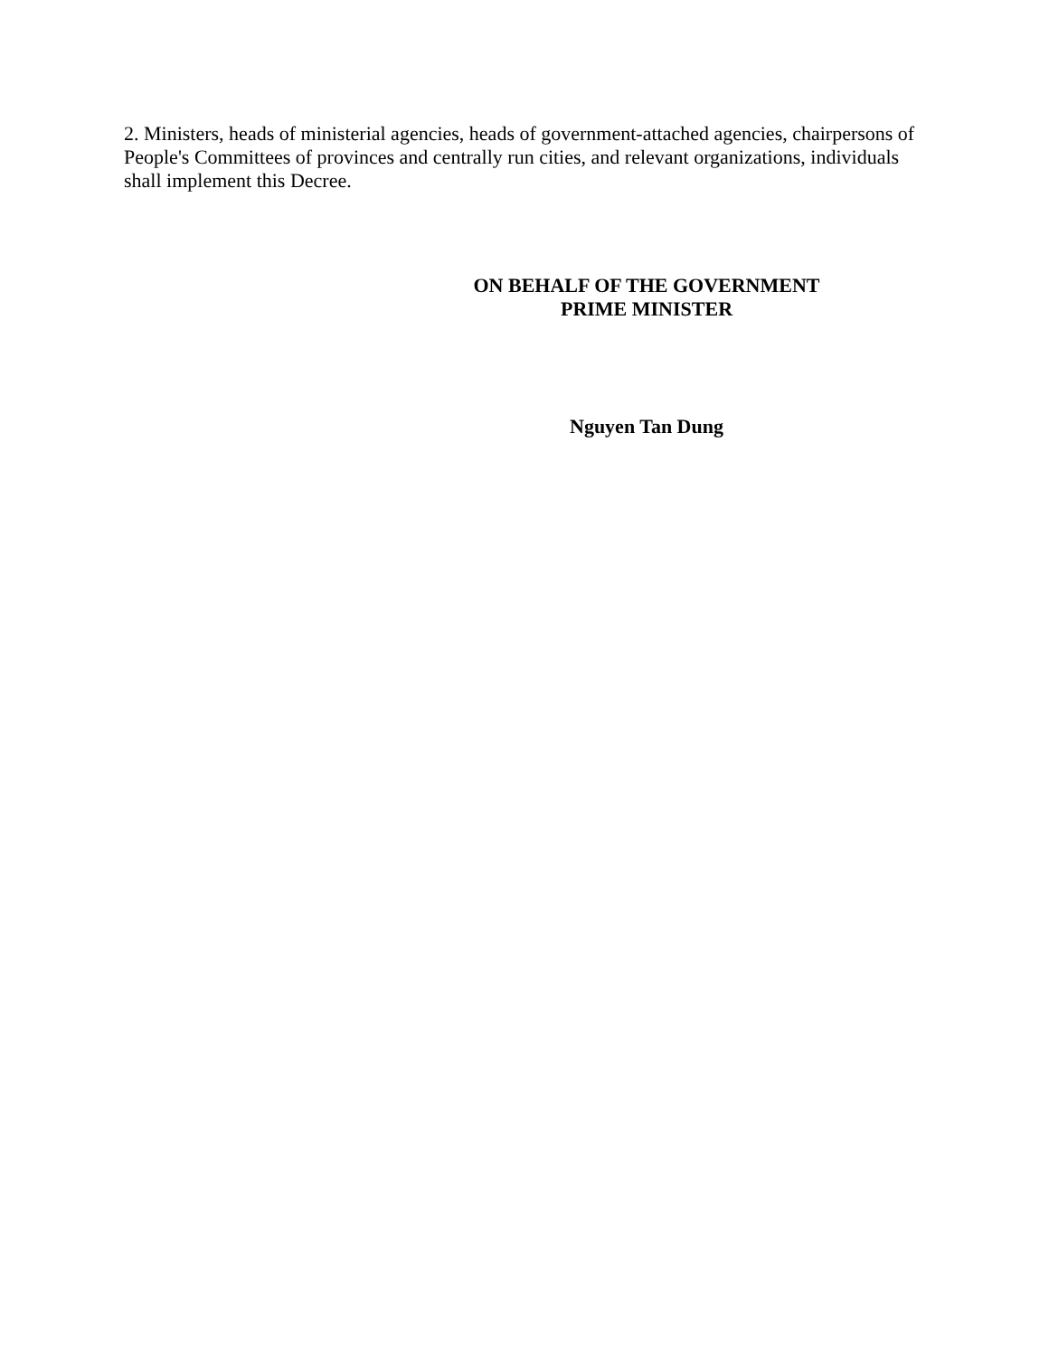2. Ministers, heads of ministerial agencies, heads of government-attached agencies, chairpersons of People's Committees of provinces and centrally run cities, and relevant organizations, individuals shall implement this Decree.
ON BEHALF OF THE GOVERNMENT
PRIME MINISTER
Nguyen Tan Dung